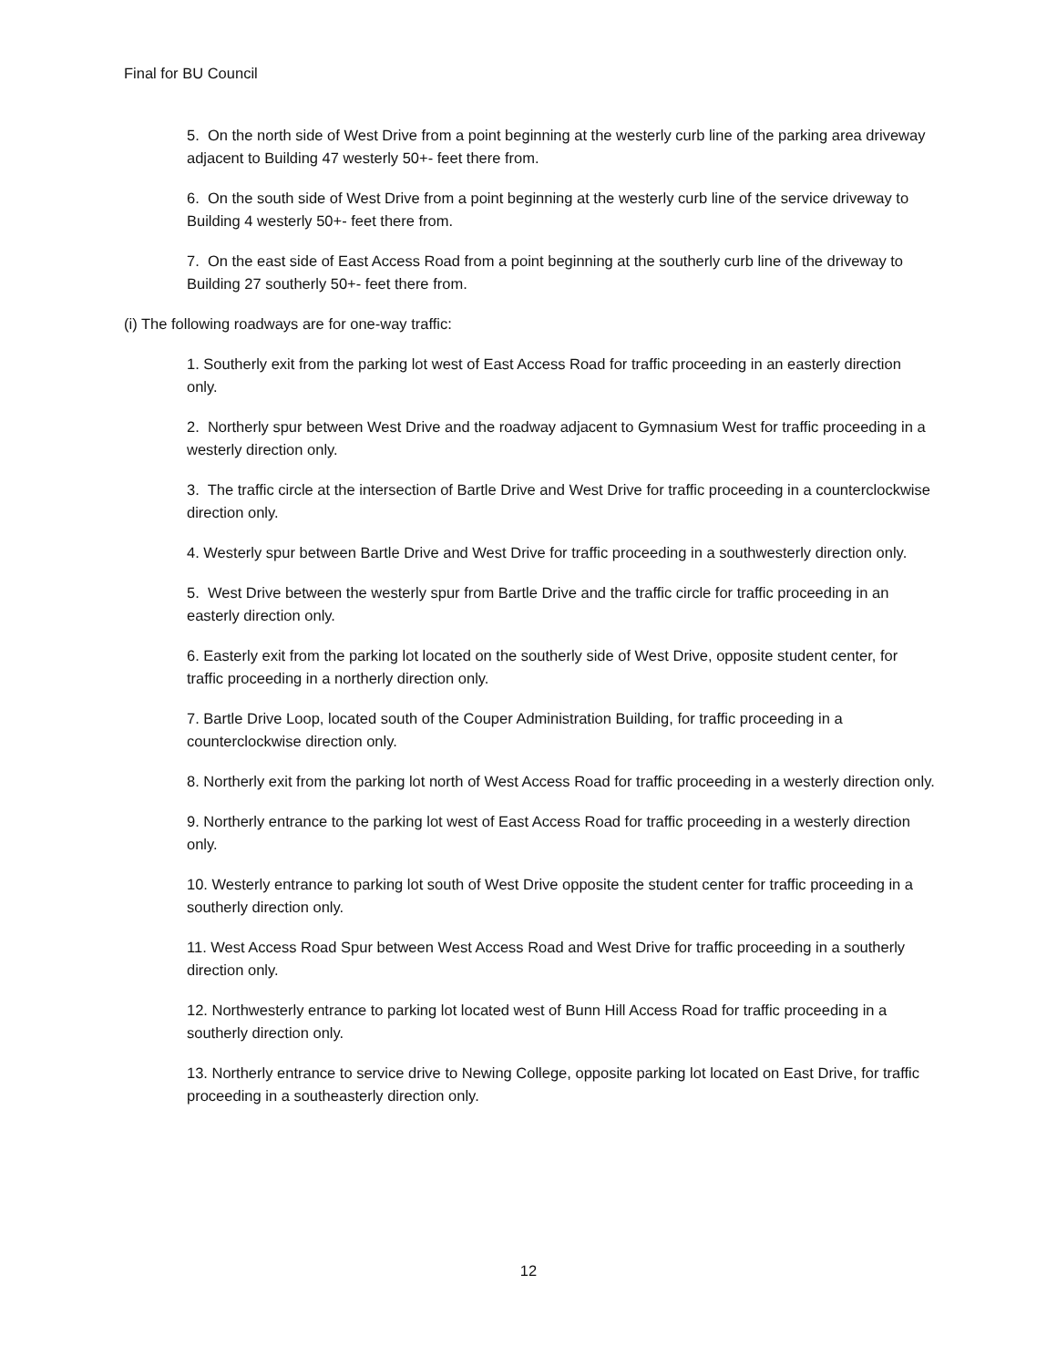Final for BU Council
5. On the north side of West Drive from a point beginning at the westerly curb line of the parking area driveway adjacent to Building 47 westerly 50+- feet there from.
6. On the south side of West Drive from a point beginning at the westerly curb line of the service driveway to Building 4 westerly 50+- feet there from.
7. On the east side of East Access Road from a point beginning at the southerly curb line of the driveway to Building 27 southerly 50+- feet there from.
(i) The following roadways are for one-way traffic:
1. Southerly exit from the parking lot west of East Access Road for traffic proceeding in an easterly direction only.
2. Northerly spur between West Drive and the roadway adjacent to Gymnasium West for traffic proceeding in a westerly direction only.
3. The traffic circle at the intersection of Bartle Drive and West Drive for traffic proceeding in a counterclockwise direction only.
4. Westerly spur between Bartle Drive and West Drive for traffic proceeding in a southwesterly direction only.
5. West Drive between the westerly spur from Bartle Drive and the traffic circle for traffic proceeding in an easterly direction only.
6. Easterly exit from the parking lot located on the southerly side of West Drive, opposite student center, for traffic proceeding in a northerly direction only.
7. Bartle Drive Loop, located south of the Couper Administration Building, for traffic proceeding in a counterclockwise direction only.
8. Northerly exit from the parking lot north of West Access Road for traffic proceeding in a westerly direction only.
9. Northerly entrance to the parking lot west of East Access Road for traffic proceeding in a westerly direction only.
10. Westerly entrance to parking lot south of West Drive opposite the student center for traffic proceeding in a southerly direction only.
11. West Access Road Spur between West Access Road and West Drive for traffic proceeding in a southerly direction only.
12. Northwesterly entrance to parking lot located west of Bunn Hill Access Road for traffic proceeding in a southerly direction only.
13. Northerly entrance to service drive to Newing College, opposite parking lot located on East Drive, for traffic proceeding in a southeasterly direction only.
12